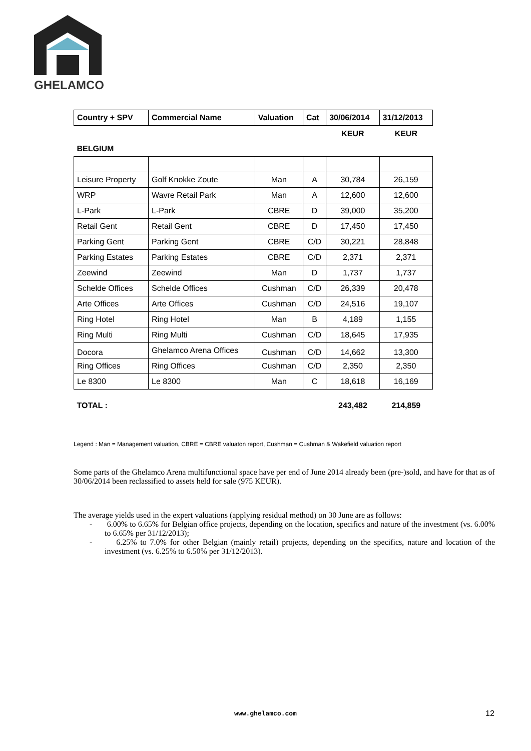GHELAMCO
| Country + SPV | Commercial Name | Valuation | Cat | 30/06/2014 | 31/12/2013 |
| --- | --- | --- | --- | --- | --- |
| | | | | KEUR | KEUR |
| BELGIUM | | | | | |
| Leisure Property | Golf Knokke Zoute | Man | A | 30,784 | 26,159 |
| WRP | Wavre Retail Park | Man | A | 12,600 | 12,600 |
| L-Park | L-Park | CBRE | D | 39,000 | 35,200 |
| Retail Gent | Retail Gent | CBRE | D | 17,450 | 17,450 |
| Parking Gent | Parking Gent | CBRE | C/D | 30,221 | 28,848 |
| Parking Estates | Parking Estates | CBRE | C/D | 2,371 | 2,371 |
| Zeewind | Zeewind | Man | D | 1,737 | 1,737 |
| Schelde Offices | Schelde Offices | Cushman | C/D | 26,339 | 20,478 |
| Arte Offices | Arte Offices | Cushman | C/D | 24,516 | 19,107 |
| Ring Hotel | Ring Hotel | Man | B | 4,189 | 1,155 |
| Ring Multi | Ring Multi | Cushman | C/D | 18,645 | 17,935 |
| Docora | Ghelamco Arena Offices | Cushman | C/D | 14,662 | 13,300 |
| Ring Offices | Ring Offices | Cushman | C/D | 2,350 | 2,350 |
| Le 8300 | Le 8300 | Man | C | 18,618 | 16,169 |
| TOTAL : | | | | 243,482 | 214,859 |
Legend : Man = Management valuation, CBRE = CBRE valuaton report, Cushman = Cushman & Wakefield valuation report
Some parts of the Ghelamco Arena multifunctional space have per end of June 2014 already been (pre-)sold, and have for that as of 30/06/2014 been reclassified to assets held for sale (975 KEUR).
The average yields used in the expert valuations (applying residual method) on 30 June are as follows:
- 6.00% to 6.65% for Belgian office projects, depending on the location, specifics and nature of the investment (vs. 6.00% to 6.65% per 31/12/2013);
- 6.25% to 7.0% for other Belgian (mainly retail) projects, depending on the specifics, nature and location of the investment (vs. 6.25% to 6.50% per 31/12/2013).
www.ghelamco.com 12